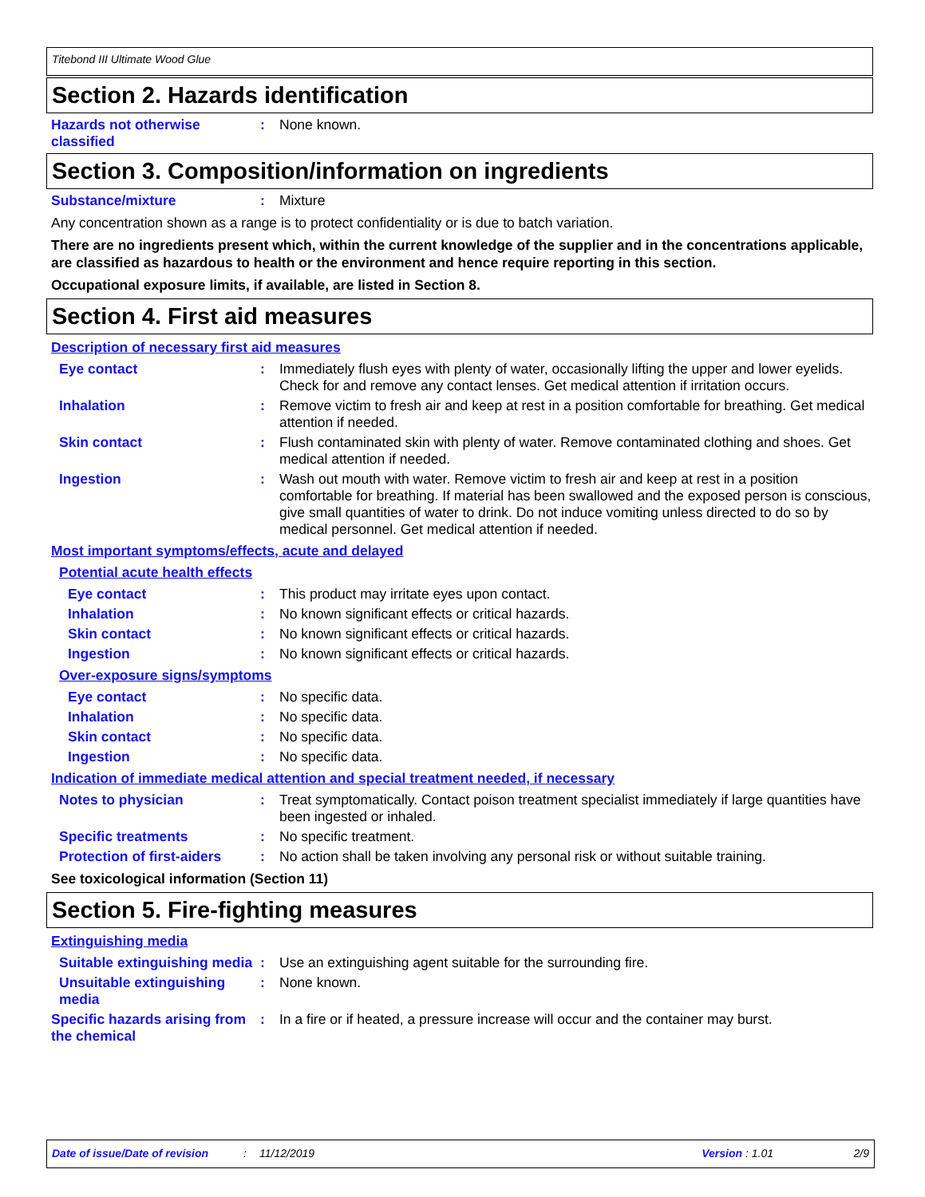Titebond III Ultimate Wood Glue
Section 2. Hazards identification
Hazards not otherwise classified
: None known.
Section 3. Composition/information on ingredients
Substance/mixture : Mixture
Any concentration shown as a range is to protect confidentiality or is due to batch variation.
There are no ingredients present which, within the current knowledge of the supplier and in the concentrations applicable, are classified as hazardous to health or the environment and hence require reporting in this section.
Occupational exposure limits, if available, are listed in Section 8.
Section 4. First aid measures
Description of necessary first aid measures
Eye contact : Immediately flush eyes with plenty of water, occasionally lifting the upper and lower eyelids. Check for and remove any contact lenses. Get medical attention if irritation occurs.
Inhalation : Remove victim to fresh air and keep at rest in a position comfortable for breathing. Get medical attention if needed.
Skin contact : Flush contaminated skin with plenty of water. Remove contaminated clothing and shoes. Get medical attention if needed.
Ingestion : Wash out mouth with water. Remove victim to fresh air and keep at rest in a position comfortable for breathing. If material has been swallowed and the exposed person is conscious, give small quantities of water to drink. Do not induce vomiting unless directed to do so by medical personnel. Get medical attention if needed.
Most important symptoms/effects, acute and delayed
Potential acute health effects
Eye contact : This product may irritate eyes upon contact.
Inhalation : No known significant effects or critical hazards.
Skin contact : No known significant effects or critical hazards.
Ingestion : No known significant effects or critical hazards.
Over-exposure signs/symptoms
Eye contact : No specific data.
Inhalation : No specific data.
Skin contact : No specific data.
Ingestion : No specific data.
Indication of immediate medical attention and special treatment needed, if necessary
Notes to physician : Treat symptomatically. Contact poison treatment specialist immediately if large quantities have been ingested or inhaled.
Specific treatments : No specific treatment.
Protection of first-aiders
: No action shall be taken involving any personal risk or without suitable training.
See toxicological information (Section 11)
Section 5. Fire-fighting measures
Extinguishing media
Suitable extinguishing media
: Use an extinguishing agent suitable for the surrounding fire.
Unsuitable extinguishing media
: None known.
Specific hazards arising from the chemical
: In a fire or if heated, a pressure increase will occur and the container may burst.
Date of issue/Date of revision: 11/12/2019 Version : 1.01 2/9